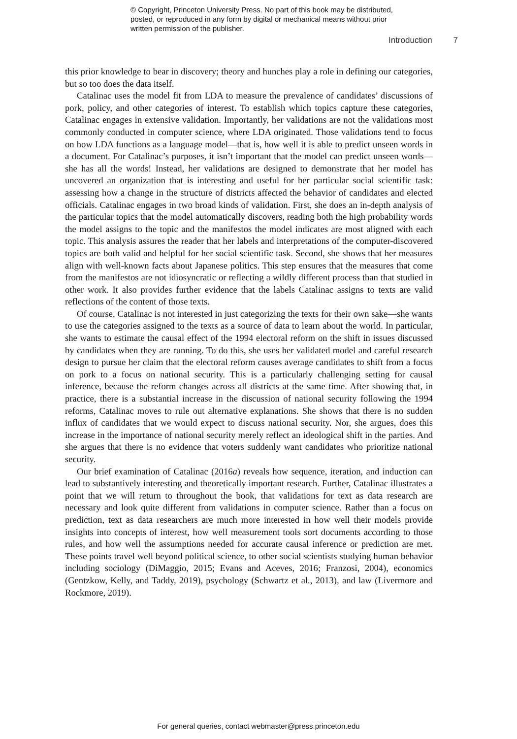© Copyright, Princeton University Press. No part of this book may be distributed, posted, or reproduced in any form by digital or mechanical means without prior written permission of the publisher.
Introduction 7
this prior knowledge to bear in discovery; theory and hunches play a role in defining our categories, but so too does the data itself.
Catalinac uses the model fit from LDA to measure the prevalence of candidates’ discussions of pork, policy, and other categories of interest. To establish which topics capture these categories, Catalinac engages in extensive validation. Importantly, her validations are not the validations most commonly conducted in computer science, where LDA originated. Those validations tend to focus on how LDA functions as a language model—that is, how well it is able to predict unseen words in a document. For Catalinac’s purposes, it isn’t important that the model can predict unseen words—she has all the words! Instead, her validations are designed to demonstrate that her model has uncovered an organization that is interesting and useful for her particular social scientific task: assessing how a change in the structure of districts affected the behavior of candidates and elected officials. Catalinac engages in two broad kinds of validation. First, she does an in-depth analysis of the particular topics that the model automatically discovers, reading both the high probability words the model assigns to the topic and the manifestos the model indicates are most aligned with each topic. This analysis assures the reader that her labels and interpretations of the computer-discovered topics are both valid and helpful for her social scientific task. Second, she shows that her measures align with well-known facts about Japanese politics. This step ensures that the measures that come from the manifestos are not idiosyncratic or reflecting a wildly different process than that studied in other work. It also provides further evidence that the labels Catalinac assigns to texts are valid reflections of the content of those texts.
Of course, Catalinac is not interested in just categorizing the texts for their own sake—she wants to use the categories assigned to the texts as a source of data to learn about the world. In particular, she wants to estimate the causal effect of the 1994 electoral reform on the shift in issues discussed by candidates when they are running. To do this, she uses her validated model and careful research design to pursue her claim that the electoral reform causes average candidates to shift from a focus on pork to a focus on national security. This is a particularly challenging setting for causal inference, because the reform changes across all districts at the same time. After showing that, in practice, there is a substantial increase in the discussion of national security following the 1994 reforms, Catalinac moves to rule out alternative explanations. She shows that there is no sudden influx of candidates that we would expect to discuss national security. Nor, she argues, does this increase in the importance of national security merely reflect an ideological shift in the parties. And she argues that there is no evidence that voters suddenly want candidates who prioritize national security.
Our brief examination of Catalinac (2016a) reveals how sequence, iteration, and induction can lead to substantively interesting and theoretically important research. Further, Catalinac illustrates a point that we will return to throughout the book, that validations for text as data research are necessary and look quite different from validations in computer science. Rather than a focus on prediction, text as data researchers are much more interested in how well their models provide insights into concepts of interest, how well measurement tools sort documents according to those rules, and how well the assumptions needed for accurate causal inference or prediction are met. These points travel well beyond political science, to other social scientists studying human behavior including sociology (DiMaggio, 2015; Evans and Aceves, 2016; Franzosi, 2004), economics (Gentzkow, Kelly, and Taddy, 2019), psychology (Schwartz et al., 2013), and law (Livermore and Rockmore, 2019).
For general queries, contact webmaster@press.princeton.edu